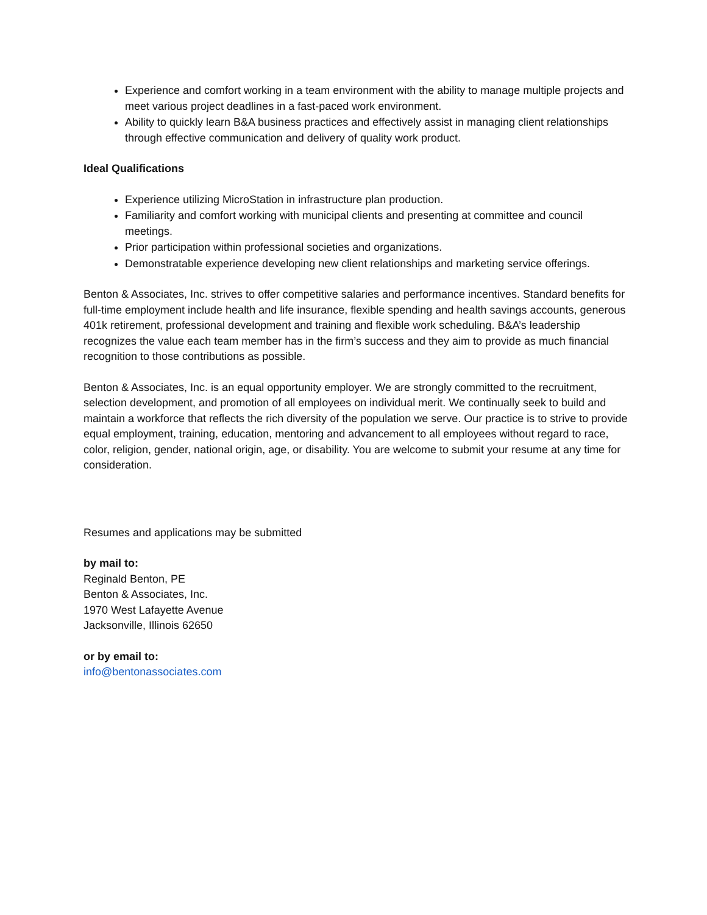Experience and comfort working in a team environment with the ability to manage multiple projects and meet various project deadlines in a fast-paced work environment.
Ability to quickly learn B&A business practices and effectively assist in managing client relationships through effective communication and delivery of quality work product.
Ideal Qualifications
Experience utilizing MicroStation in infrastructure plan production.
Familiarity and comfort working with municipal clients and presenting at committee and council meetings.
Prior participation within professional societies and organizations.
Demonstratable experience developing new client relationships and marketing service offerings.
Benton & Associates, Inc. strives to offer competitive salaries and performance incentives. Standard benefits for full-time employment include health and life insurance, flexible spending and health savings accounts, generous 401k retirement, professional development and training and flexible work scheduling. B&A’s leadership recognizes the value each team member has in the firm’s success and they aim to provide as much financial recognition to those contributions as possible.
Benton & Associates, Inc. is an equal opportunity employer. We are strongly committed to the recruitment, selection development, and promotion of all employees on individual merit. We continually seek to build and maintain a workforce that reflects the rich diversity of the population we serve. Our practice is to strive to provide equal employment, training, education, mentoring and advancement to all employees without regard to race, color, religion, gender, national origin, age, or disability. You are welcome to submit your resume at any time for consideration.
Resumes and applications may be submitted
by mail to:
Reginald Benton, PE
Benton & Associates, Inc.
1970 West Lafayette Avenue
Jacksonville, Illinois 62650
or by email to:
info@bentonassociates.com